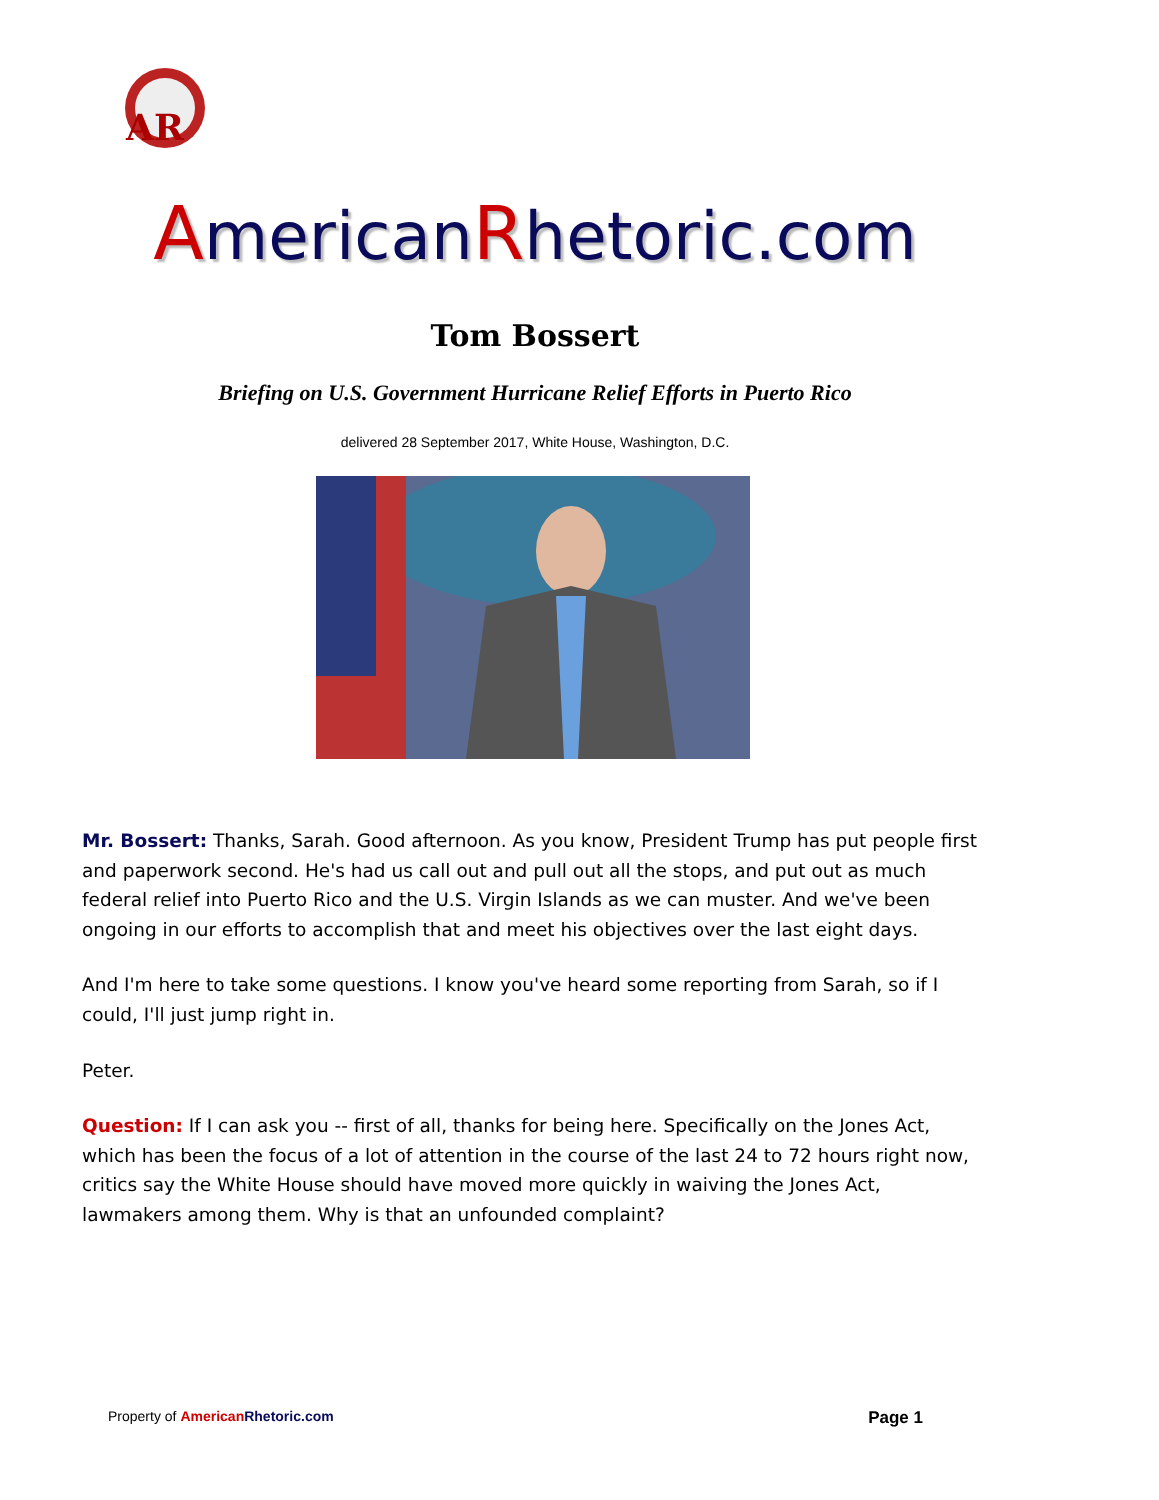AR
AmericanRhetoric.com
Tom Bossert
Briefing on U.S. Government Hurricane Relief Efforts in Puerto Rico
delivered 28 September 2017, White House, Washington, D.C.
Mr. Bossert: Thanks, Sarah. Good afternoon. As you know, President Trump has put people first and paperwork second. He's had us call out and pull out all the stops, and put out as much federal relief into Puerto Rico and the U.S. Virgin Islands as we can muster. And we've been ongoing in our efforts to accomplish that and meet his objectives over the last eight days.
And I'm here to take some questions. I know you've heard some reporting from Sarah, so if I could, I'll just jump right in.
Peter.
Question: If I can ask you -- first of all, thanks for being here. Specifically on the Jones Act, which has been the focus of a lot of attention in the course of the last 24 to 72 hours right now, critics say the White House should have moved more quickly in waiving the Jones Act, lawmakers among them. Why is that an unfounded complaint?
Property of American Rhetoric.com Page 1